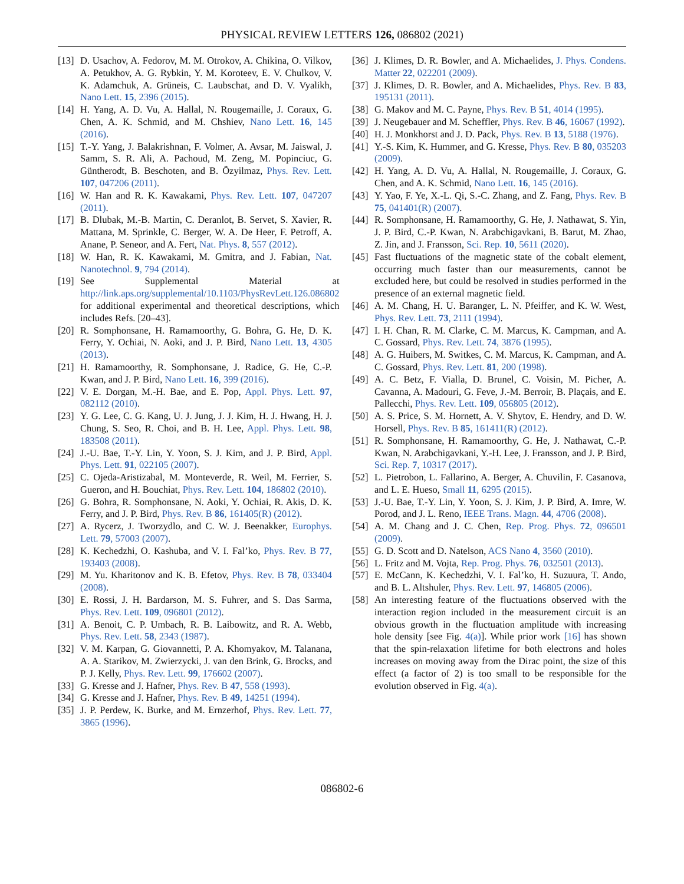PHYSICAL REVIEW LETTERS 126, 086802 (2021)
[13] D. Usachov, A. Fedorov, M. M. Otrokov, A. Chikina, O. Vilkov, A. Petukhov, A. G. Rybkin, Y. M. Koroteev, E. V. Chulkov, V. K. Adamchuk, A. Grüneis, C. Laubschat, and D. V. Vyalikh, Nano Lett. 15, 2396 (2015).
[14] H. Yang, A. D. Vu, A. Hallal, N. Rougemaille, J. Coraux, G. Chen, A. K. Schmid, and M. Chshiev, Nano Lett. 16, 145 (2016).
[15] T.-Y. Yang, J. Balakrishnan, F. Volmer, A. Avsar, M. Jaiswal, J. Samm, S. R. Ali, A. Pachoud, M. Zeng, M. Popinciuc, G. Güntherodt, B. Beschoten, and B. Özyilmaz, Phys. Rev. Lett. 107, 047206 (2011).
[16] W. Han and R. K. Kawakami, Phys. Rev. Lett. 107, 047207 (2011).
[17] B. Dlubak, M.-B. Martin, C. Deranlot, B. Servet, S. Xavier, R. Mattana, M. Sprinkle, C. Berger, W. A. De Heer, F. Petroff, A. Anane, P. Seneor, and A. Fert, Nat. Phys. 8, 557 (2012).
[18] W. Han, R. K. Kawakami, M. Gmitra, and J. Fabian, Nat. Nanotechnol. 9, 794 (2014).
[19] See Supplemental Material at http://link.aps.org/supplemental/10.1103/PhysRevLett.126.086802 for additional experimental and theoretical descriptions, which includes Refs. [20–43].
[20] R. Somphonsane, H. Ramamoorthy, G. Bohra, G. He, D. K. Ferry, Y. Ochiai, N. Aoki, and J. P. Bird, Nano Lett. 13, 4305 (2013).
[21] H. Ramamoorthy, R. Somphonsane, J. Radice, G. He, C.-P. Kwan, and J. P. Bird, Nano Lett. 16, 399 (2016).
[22] V. E. Dorgan, M.-H. Bae, and E. Pop, Appl. Phys. Lett. 97, 082112 (2010).
[23] Y. G. Lee, C. G. Kang, U. J. Jung, J. J. Kim, H. J. Hwang, H. J. Chung, S. Seo, R. Choi, and B. H. Lee, Appl. Phys. Lett. 98, 183508 (2011).
[24] J.-U. Bae, T.-Y. Lin, Y. Yoon, S. J. Kim, and J. P. Bird, Appl. Phys. Lett. 91, 022105 (2007).
[25] C. Ojeda-Aristizabal, M. Monteverde, R. Weil, M. Ferrier, S. Gueron, and H. Bouchiat, Phys. Rev. Lett. 104, 186802 (2010).
[26] G. Bohra, R. Somphonsane, N. Aoki, Y. Ochiai, R. Akis, D. K. Ferry, and J. P. Bird, Phys. Rev. B 86, 161405(R) (2012).
[27] A. Rycerz, J. Tworzydlo, and C. W. J. Beenakker, Europhys. Lett. 79, 57003 (2007).
[28] K. Kechedzhi, O. Kashuba, and V. I. Fal’ko, Phys. Rev. B 77, 193403 (2008).
[29] M. Yu. Kharitonov and K. B. Efetov, Phys. Rev. B 78, 033404 (2008).
[30] E. Rossi, J. H. Bardarson, M. S. Fuhrer, and S. Das Sarma, Phys. Rev. Lett. 109, 096801 (2012).
[31] A. Benoit, C. P. Umbach, R. B. Laibowitz, and R. A. Webb, Phys. Rev. Lett. 58, 2343 (1987).
[32] V. M. Karpan, G. Giovannetti, P. A. Khomyakov, M. Talanana, A. A. Starikov, M. Zwierzycki, J. van den Brink, G. Brocks, and P. J. Kelly, Phys. Rev. Lett. 99, 176602 (2007).
[33] G. Kresse and J. Hafner, Phys. Rev. B 47, 558 (1993).
[34] G. Kresse and J. Hafner, Phys. Rev. B 49, 14251 (1994).
[35] J. P. Perdew, K. Burke, and M. Ernzerhof, Phys. Rev. Lett. 77, 3865 (1996).
[36] J. Klimes, D. R. Bowler, and A. Michaelides, J. Phys. Condens. Matter 22, 022201 (2009).
[37] J. Klimes, D. R. Bowler, and A. Michaelides, Phys. Rev. B 83, 195131 (2011).
[38] G. Makov and M. C. Payne, Phys. Rev. B 51, 4014 (1995).
[39] J. Neugebauer and M. Scheffler, Phys. Rev. B 46, 16067 (1992).
[40] H. J. Monkhorst and J. D. Pack, Phys. Rev. B 13, 5188 (1976).
[41] Y.-S. Kim, K. Hummer, and G. Kresse, Phys. Rev. B 80, 035203 (2009).
[42] H. Yang, A. D. Vu, A. Hallal, N. Rougemaille, J. Coraux, G. Chen, and A. K. Schmid, Nano Lett. 16, 145 (2016).
[43] Y. Yao, F. Ye, X.-L. Qi, S.-C. Zhang, and Z. Fang, Phys. Rev. B 75, 041401(R) (2007).
[44] R. Somphonsane, H. Ramamoorthy, G. He, J. Nathawat, S. Yin, J. P. Bird, C.-P. Kwan, N. Arabchigavkani, B. Barut, M. Zhao, Z. Jin, and J. Fransson, Sci. Rep. 10, 5611 (2020).
[45] Fast fluctuations of the magnetic state of the cobalt element, occurring much faster than our measurements, cannot be excluded here, but could be resolved in studies performed in the presence of an external magnetic field.
[46] A. M. Chang, H. U. Baranger, L. N. Pfeiffer, and K. W. West, Phys. Rev. Lett. 73, 2111 (1994).
[47] I. H. Chan, R. M. Clarke, C. M. Marcus, K. Campman, and A. C. Gossard, Phys. Rev. Lett. 74, 3876 (1995).
[48] A. G. Huibers, M. Switkes, C. M. Marcus, K. Campman, and A. C. Gossard, Phys. Rev. Lett. 81, 200 (1998).
[49] A. C. Betz, F. Vialla, D. Brunel, C. Voisin, M. Picher, A. Cavanna, A. Madouri, G. Feve, J.-M. Berroir, B. Plaçais, and E. Pallecchi, Phys. Rev. Lett. 109, 056805 (2012).
[50] A. S. Price, S. M. Hornett, A. V. Shytov, E. Hendry, and D. W. Horsell, Phys. Rev. B 85, 161411(R) (2012).
[51] R. Somphonsane, H. Ramamoorthy, G. He, J. Nathawat, C.-P. Kwan, N. Arabchigavkani, Y.-H. Lee, J. Fransson, and J. P. Bird, Sci. Rep. 7, 10317 (2017).
[52] L. Pietrobon, L. Fallarino, A. Berger, A. Chuvilin, F. Casanova, and L. E. Hueso, Small 11, 6295 (2015).
[53] J.-U. Bae, T.-Y. Lin, Y. Yoon, S. J. Kim, J. P. Bird, A. Imre, W. Porod, and J. L. Reno, IEEE Trans. Magn. 44, 4706 (2008).
[54] A. M. Chang and J. C. Chen, Rep. Prog. Phys. 72, 096501 (2009).
[55] G. D. Scott and D. Natelson, ACS Nano 4, 3560 (2010).
[56] L. Fritz and M. Vojta, Rep. Prog. Phys. 76, 032501 (2013).
[57] E. McCann, K. Kechedzhi, V. I. Fal’ko, H. Suzuura, T. Ando, and B. L. Altshuler, Phys. Rev. Lett. 97, 146805 (2006).
[58] An interesting feature of the fluctuations observed with the interaction region included in the measurement circuit is an obvious growth in the fluctuation amplitude with increasing hole density [see Fig. 4(a)]. While prior work [16] has shown that the spin-relaxation lifetime for both electrons and holes increases on moving away from the Dirac point, the size of this effect (a factor of 2) is too small to be responsible for the evolution observed in Fig. 4(a).
086802-6